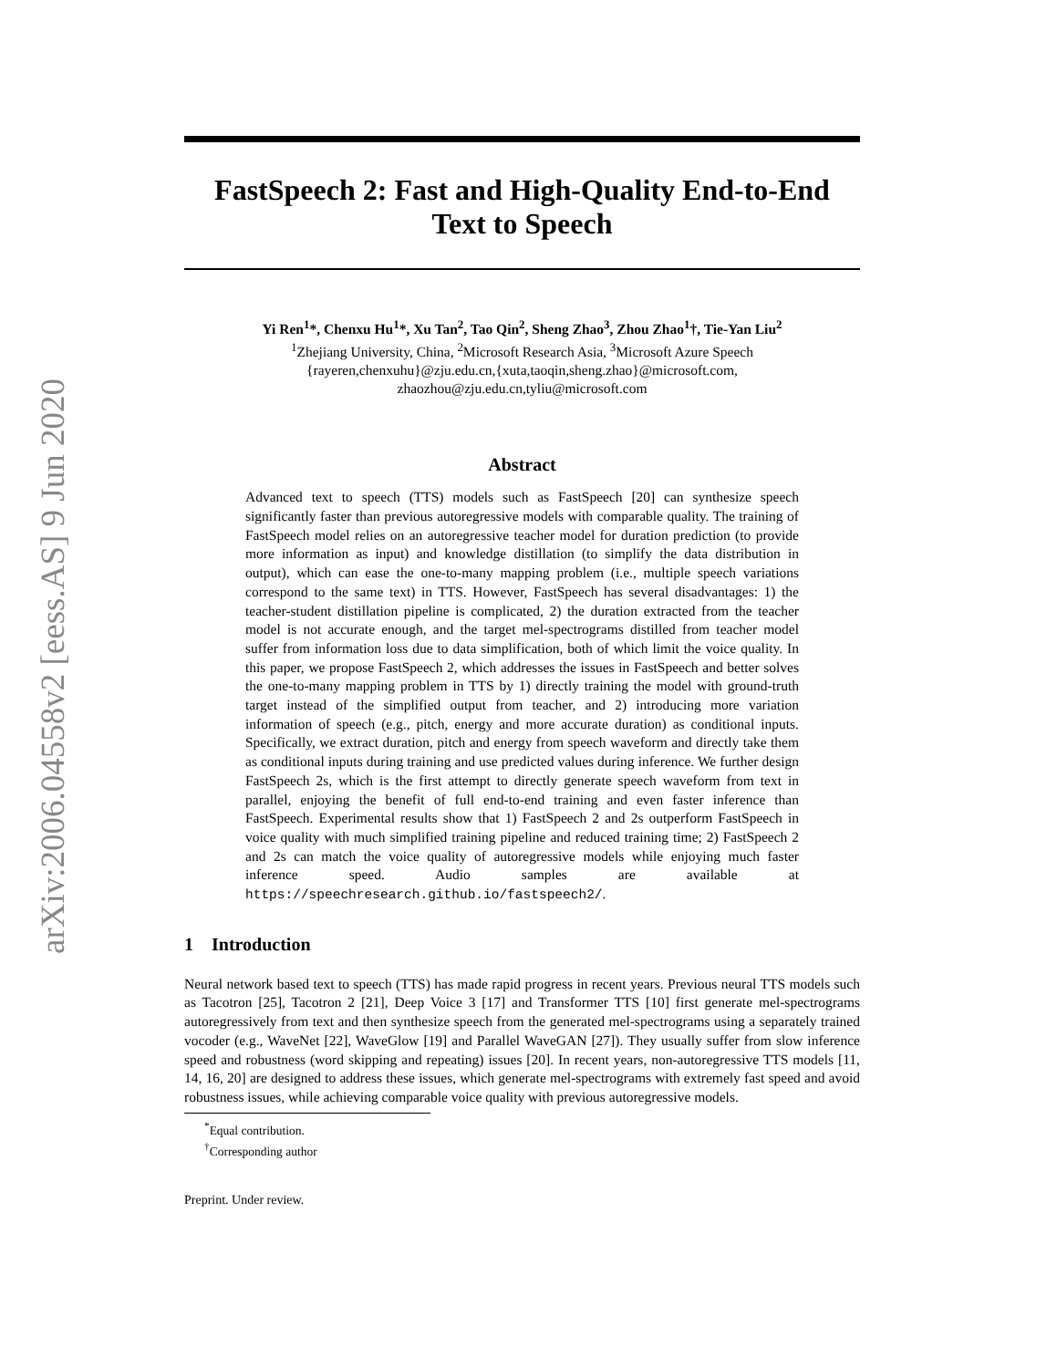arXiv:2006.04558v2 [eess.AS] 9 Jun 2020
FastSpeech 2: Fast and High-Quality End-to-End
Text to Speech
Yi Ren<sup>1</sup>*, Chenxu Hu<sup>1</sup>*, Xu Tan<sup>2</sup>, Tao Qin<sup>2</sup>, Sheng Zhao<sup>3</sup>, Zhou Zhao<sup>1</sup>†, Tie-Yan Liu<sup>2</sup>
<sup>1</sup> Zhejiang University, China, <sup>2</sup>Microsoft Research Asia, <sup>3</sup>Microsoft Azure Speech
{rayeren,chenxuhu}@zju.edu.cn,{xuta,taoqin,sheng.zhao}@microsoft.com,
zhaozhou@zju.edu.cn,tyliu@microsoft.com
Abstract
Advanced text to speech (TTS) models such as FastSpeech [20] can synthesize speech significantly faster than previous autoregressive models with comparable quality. The training of FastSpeech model relies on an autoregressive teacher model for duration prediction (to provide more information as input) and knowledge distillation (to simplify the data distribution in output), which can ease the one-to-many mapping problem (i.e., multiple speech variations correspond to the same text) in TTS. However, FastSpeech has several disadvantages: 1) the teacher-student distillation pipeline is complicated, 2) the duration extracted from the teacher model is not accurate enough, and the target mel-spectrograms distilled from teacher model suffer from information loss due to data simplification, both of which limit the voice quality. In this paper, we propose FastSpeech 2, which addresses the issues in FastSpeech and better solves the one-to-many mapping problem in TTS by 1) directly training the model with ground-truth target instead of the simplified output from teacher, and 2) introducing more variation information of speech (e.g., pitch, energy and more accurate duration) as conditional inputs. Specifically, we extract duration, pitch and energy from speech waveform and directly take them as conditional inputs during training and use predicted values during inference. We further design FastSpeech 2s, which is the first attempt to directly generate speech waveform from text in parallel, enjoying the benefit of full end-to-end training and even faster inference than FastSpeech. Experimental results show that 1) FastSpeech 2 and 2s outperform FastSpeech in voice quality with much simplified training pipeline and reduced training time; 2) FastSpeech 2 and 2s can match the voice quality of autoregressive models while enjoying much faster inference speed. Audio samples are available at https://speechresearch.github.io/fastspeech2/.
1 Introduction
Neural network based text to speech (TTS) has made rapid progress in recent years. Previous neural TTS models such as Tacotron [25], Tacotron 2 [21], Deep Voice 3 [17] and Transformer TTS [10] first generate mel-spectrograms autoregressively from text and then synthesize speech from the generated mel-spectrograms using a separately trained vocoder (e.g., WaveNet [22], WaveGlow [19] and Parallel WaveGAN [27]). They usually suffer from slow inference speed and robustness (word skipping and repeating) issues [20]. In recent years, non-autoregressive TTS models [11, 14, 16, 20] are designed to address these issues, which generate mel-spectrograms with extremely fast speed and avoid robustness issues, while achieving comparable voice quality with previous autoregressive models.
<sup>*</sup> Equal contribution.
<sup>†</sup> Corresponding author
Preprint. Under review.